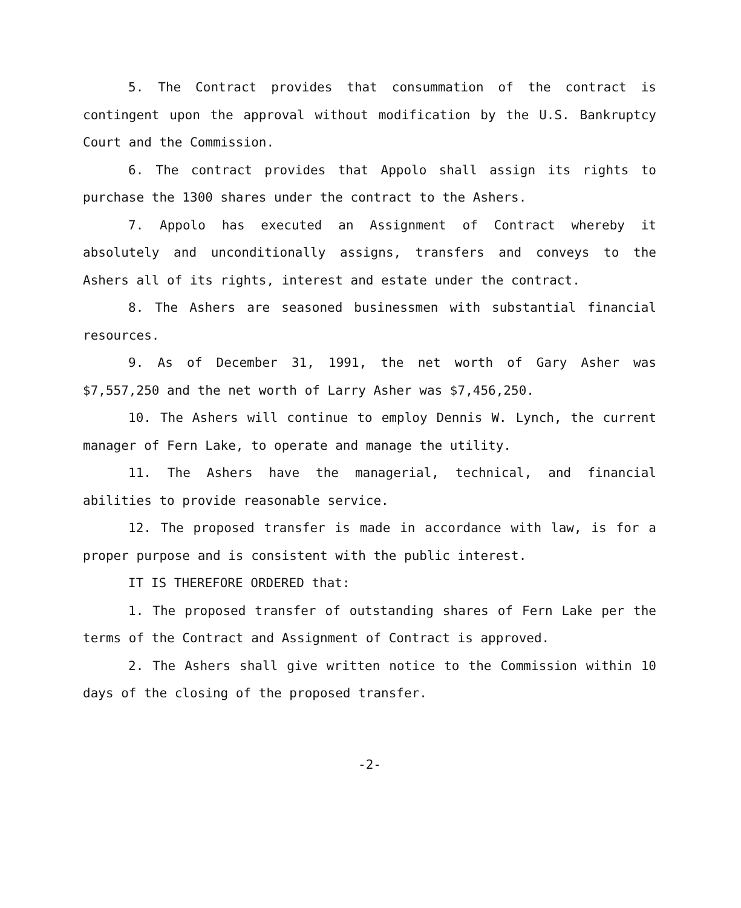5. The Contract provides that consummation of the contract is contingent upon the approval without modification by the U.S. Bankruptcy Court and the Commission.
6. The contract provides that Appolo shall assign its rights to purchase the 1300 shares under the contract to the Ashers.
7. Appolo has executed an Assignment of Contract whereby it absolutely and unconditionally assigns, transfers and conveys to the Ashers all of its rights, interest and estate under the contract.
8. The Ashers are seasoned businessmen with substantial financial resources.
9. As of December 31, 1991, the net worth of Gary Asher was $7,557,250 and the net worth of Larry Asher was $7,456,250.
10. The Ashers will continue to employ Dennis W. Lynch, the current manager of Fern Lake, to operate and manage the utility.
11. The Ashers have the managerial, technical, and financial abilities to provide reasonable service.
12. The proposed transfer is made in accordance with law, is for a proper purpose and is consistent with the public interest.
IT IS THEREFORE ORDERED that:
1. The proposed transfer of outstanding shares of Fern Lake per the terms of the Contract and Assignment of Contract is approved.
2. The Ashers shall give written notice to the Commission within 10 days of the closing of the proposed transfer.
-2-